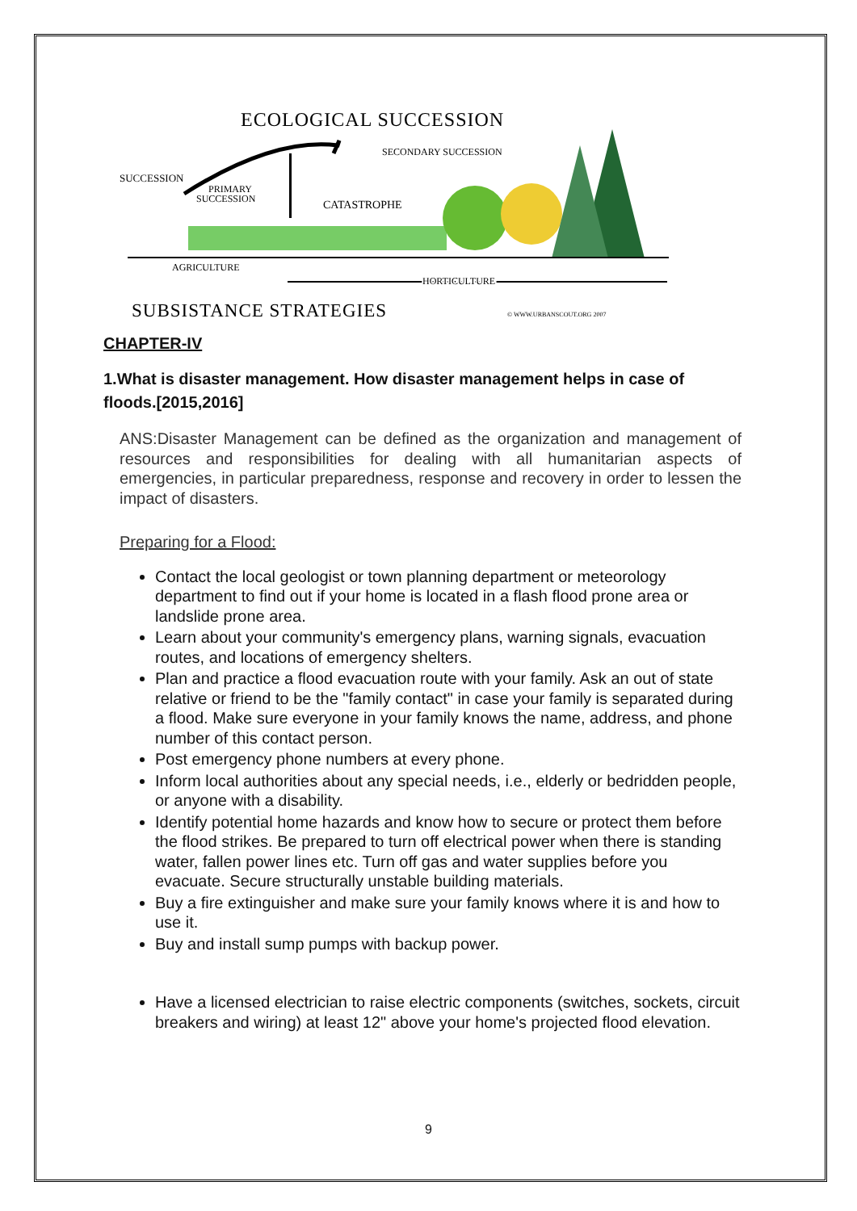ECOLOGICAL SUCCESSION
SUCCESSION
SECONDARY SUCCESSION
PRIMARY
SUCCESSION
CATASTROPHE
AGRICULTURE
HORTICULTURE
SUBSISTANCE STRATEGIES
© WWW.URBANSCOUT.ORG 2007
CHAPTER-IV
1.What is disaster management. How disaster management helps in case of floods.[2015,2016]
ANS:Disaster Management can be defined as the organization and management of resources and responsibilities for dealing with all humanitarian aspects of emergencies, in particular preparedness, response and recovery in order to lessen the impact of disasters.
Preparing for a Flood:
Contact the local geologist or town planning department or meteorology department to find out if your home is located in a flash flood prone area or landslide prone area.
Learn about your community's emergency plans, warning signals, evacuation routes, and locations of emergency shelters.
Plan and practice a flood evacuation route with your family. Ask an out of state
relative or friend to be the "family contact" in case your family is separated during a flood. Make sure everyone in your family knows the name, address, and phone number of this contact person.
Post emergency phone numbers at every phone.
Inform local authorities about any special needs, i.e., elderly or bedridden people, or anyone with a disability.
Identify potential home hazards and know how to secure or protect them before the flood strikes. Be prepared to turn off electrical power when there is standing
water, fallen power lines etc. Turn off gas and water supplies before you evacuate. Secure structurally unstable building materials.
Buy a fire extinguisher and make sure your family knows where it is and how to use it.
Buy and install sump pumps with backup power.
Have a licensed electrician to raise electric components (switches, sockets, circuit breakers and wiring) at least 12" above your home's projected flood elevation.
9